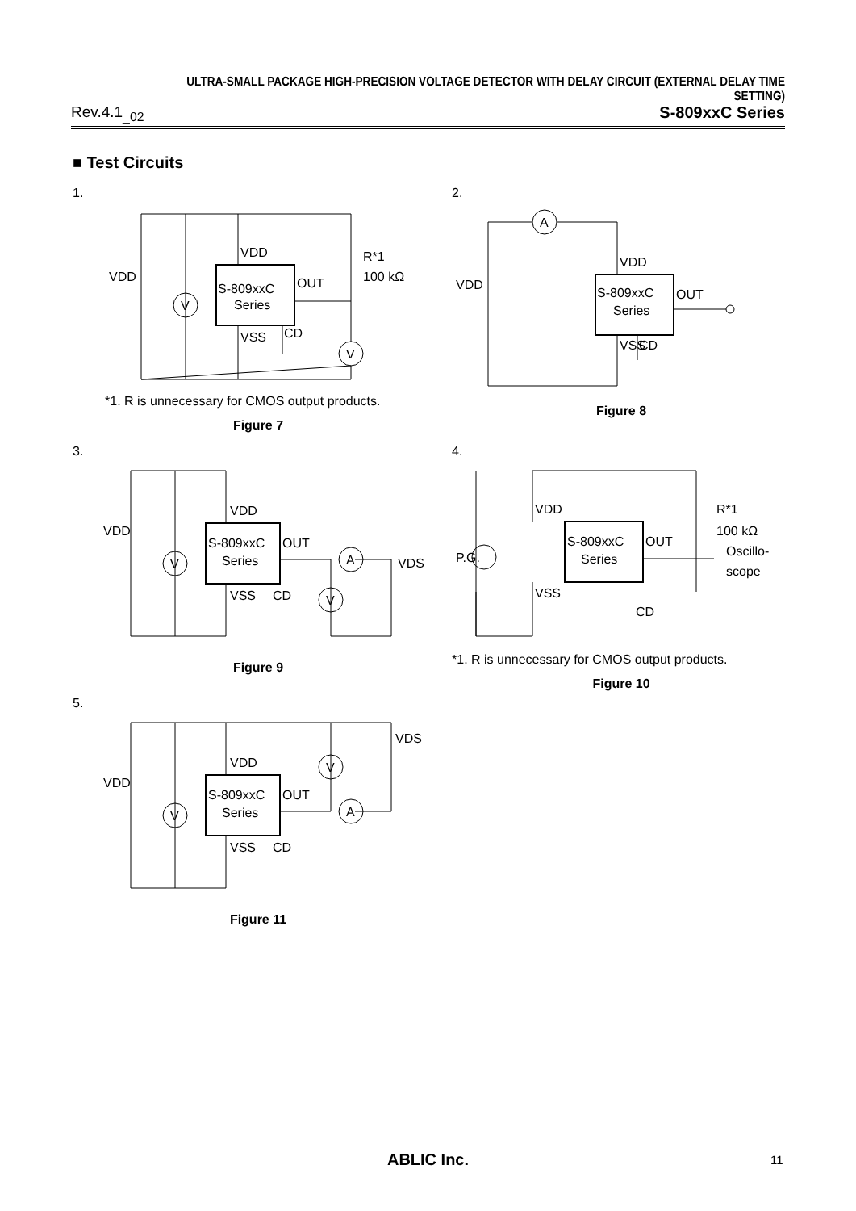ULTRA-SMALL PACKAGE HIGH-PRECISION VOLTAGE DETECTOR WITH DELAY CIRCUIT (EXTERNAL DELAY TIME SETTING)
Rev.4.1<sub>_02</sub> S-809xxC Series
■ Test Circuits
1.
S-809xxC
Series
VDD
VSS
OUT
CD
V
V
R*1
100 kΩ
VDD
*1. R is unnecessary for CMOS output products.
Figure 7
2.
S-809xxC
Series
VDD
VSS
OUT
CD
A
VDD
Figure 8
3.
S-809xxC
Series
VDD
VSS
OUT
CD
V
V
A
VDD
VDS
Figure 9
4.
S-809xxC
Series
VDD
VSS
OUT
CD
P.G.
R*1
100 kΩ
Oscillo-
scope
*1. R is unnecessary for CMOS output products.
Figure 10
5.
S-809xxC
Series
VDD
VSS
OUT
CD
V
V
A
VDD
VDS
Figure 11
ABLIC Inc. 11